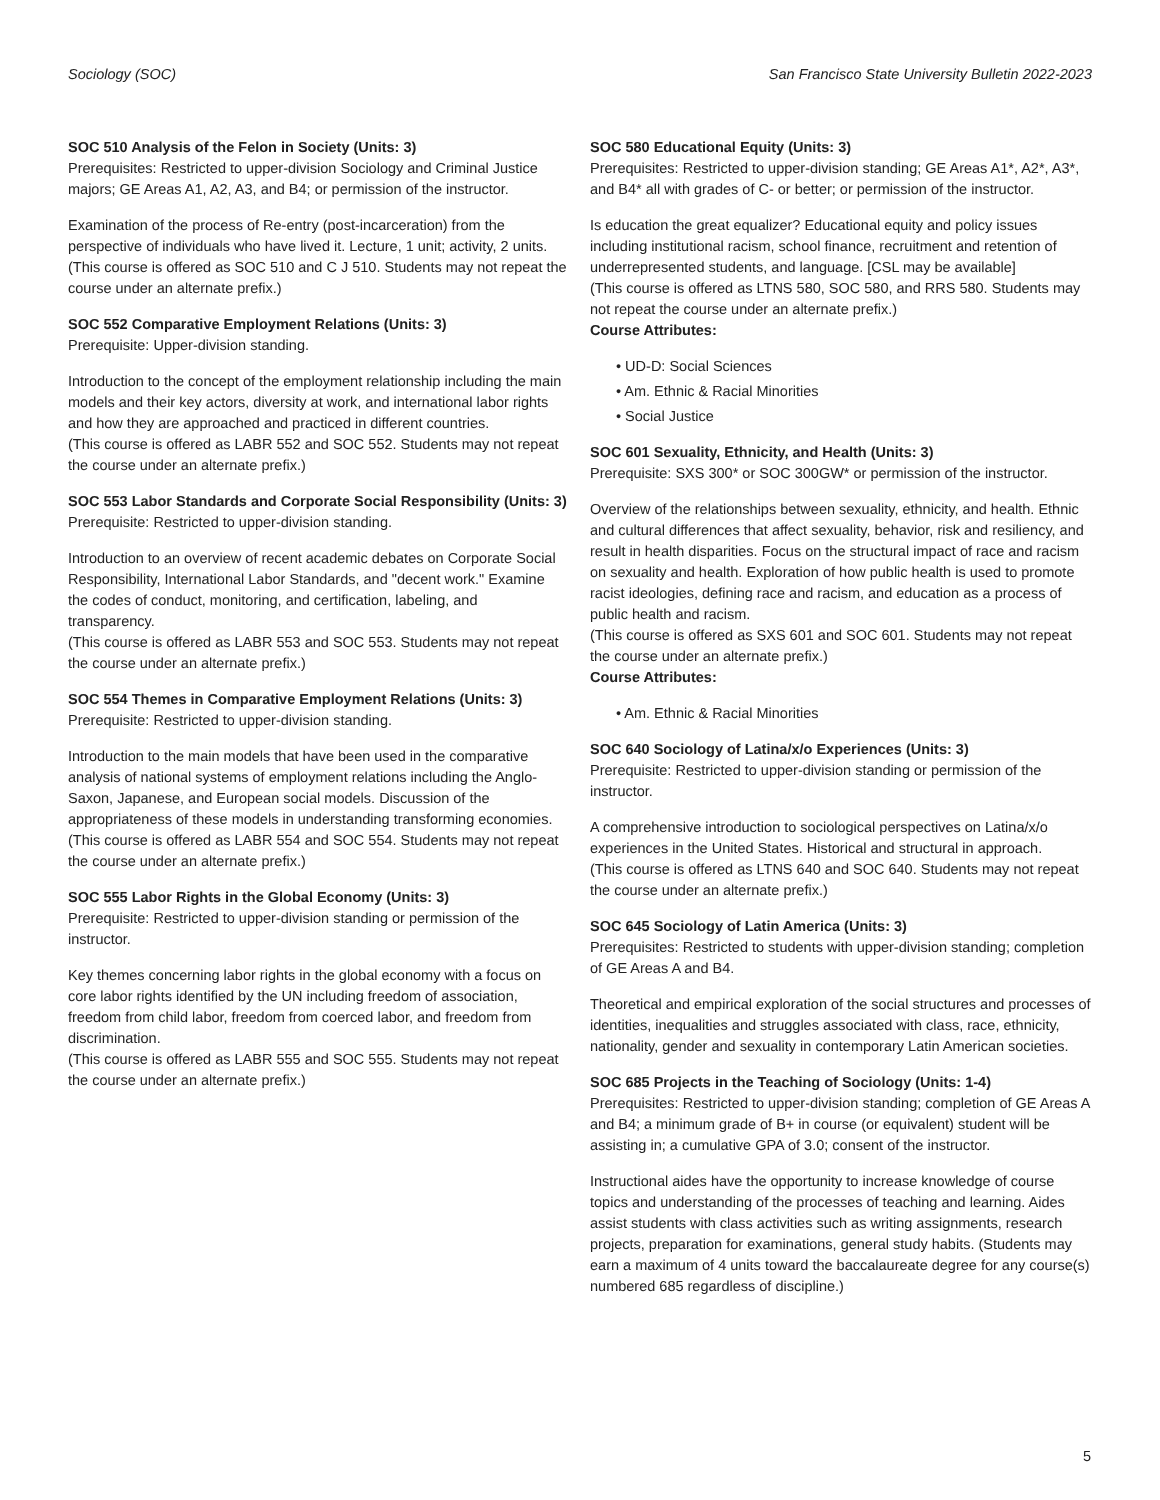Sociology (SOC) San Francisco State University Bulletin 2022-2023
SOC 510 Analysis of the Felon in Society (Units: 3)
Prerequisites: Restricted to upper-division Sociology and Criminal Justice majors; GE Areas A1, A2, A3, and B4; or permission of the instructor.
Examination of the process of Re-entry (post-incarceration) from the perspective of individuals who have lived it. Lecture, 1 unit; activity, 2 units.
(This course is offered as SOC 510 and C J 510. Students may not repeat the course under an alternate prefix.)
SOC 552 Comparative Employment Relations (Units: 3)
Prerequisite: Upper-division standing.
Introduction to the concept of the employment relationship including the main models and their key actors, diversity at work, and international labor rights and how they are approached and practiced in different countries.
(This course is offered as LABR 552 and SOC 552. Students may not repeat the course under an alternate prefix.)
SOC 553 Labor Standards and Corporate Social Responsibility (Units: 3)
Prerequisite: Restricted to upper-division standing.
Introduction to an overview of recent academic debates on Corporate Social Responsibility, International Labor Standards, and "decent work." Examine the codes of conduct, monitoring, and certification, labeling, and transparency.
(This course is offered as LABR 553 and SOC 553. Students may not repeat the course under an alternate prefix.)
SOC 554 Themes in Comparative Employment Relations (Units: 3)
Prerequisite: Restricted to upper-division standing.
Introduction to the main models that have been used in the comparative analysis of national systems of employment relations including the Anglo-Saxon, Japanese, and European social models. Discussion of the appropriateness of these models in understanding transforming economies.
(This course is offered as LABR 554 and SOC 554. Students may not repeat the course under an alternate prefix.)
SOC 555 Labor Rights in the Global Economy (Units: 3)
Prerequisite: Restricted to upper-division standing or permission of the instructor.
Key themes concerning labor rights in the global economy with a focus on core labor rights identified by the UN including freedom of association, freedom from child labor, freedom from coerced labor, and freedom from discrimination.
(This course is offered as LABR 555 and SOC 555. Students may not repeat the course under an alternate prefix.)
SOC 580 Educational Equity (Units: 3)
Prerequisites: Restricted to upper-division standing; GE Areas A1*, A2*, A3*, and B4* all with grades of C- or better; or permission of the instructor.
Is education the great equalizer? Educational equity and policy issues including institutional racism, school finance, recruitment and retention of underrepresented students, and language. [CSL may be available]
(This course is offered as LTNS 580, SOC 580, and RRS 580. Students may not repeat the course under an alternate prefix.)
Course Attributes:
• UD-D: Social Sciences
• Am. Ethnic & Racial Minorities
• Social Justice
SOC 601 Sexuality, Ethnicity, and Health (Units: 3)
Prerequisite: SXS 300* or SOC 300GW* or permission of the instructor.
Overview of the relationships between sexuality, ethnicity, and health. Ethnic and cultural differences that affect sexuality, behavior, risk and resiliency, and result in health disparities. Focus on the structural impact of race and racism on sexuality and health. Exploration of how public health is used to promote racist ideologies, defining race and racism, and education as a process of public health and racism.
(This course is offered as SXS 601 and SOC 601. Students may not repeat the course under an alternate prefix.)
Course Attributes:
• Am. Ethnic & Racial Minorities
SOC 640 Sociology of Latina/x/o Experiences (Units: 3)
Prerequisite: Restricted to upper-division standing or permission of the instructor.
A comprehensive introduction to sociological perspectives on Latina/x/o experiences in the United States. Historical and structural in approach.
(This course is offered as LTNS 640 and SOC 640. Students may not repeat the course under an alternate prefix.)
SOC 645 Sociology of Latin America (Units: 3)
Prerequisites: Restricted to students with upper-division standing; completion of GE Areas A and B4.
Theoretical and empirical exploration of the social structures and processes of identities, inequalities and struggles associated with class, race, ethnicity, nationality, gender and sexuality in contemporary Latin American societies.
SOC 685 Projects in the Teaching of Sociology (Units: 1-4)
Prerequisites: Restricted to upper-division standing; completion of GE Areas A and B4; a minimum grade of B+ in course (or equivalent) student will be assisting in; a cumulative GPA of 3.0; consent of the instructor.
Instructional aides have the opportunity to increase knowledge of course topics and understanding of the processes of teaching and learning. Aides assist students with class activities such as writing assignments, research projects, preparation for examinations, general study habits. (Students may earn a maximum of 4 units toward the baccalaureate degree for any course(s) numbered 685 regardless of discipline.)
5